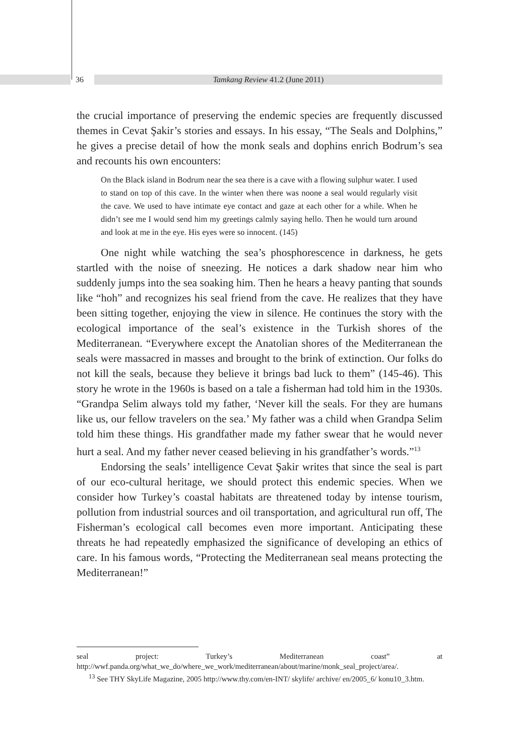36 Tamkang Review 41.2 (June 2011)
the crucial importance of preserving the endemic species are frequently discussed themes in Cevat Şakir’s stories and essays. In his essay, “The Seals and Dolphins,” he gives a precise detail of how the monk seals and dophins enrich Bodrum’s sea and recounts his own encounters:
On the Black island in Bodrum near the sea there is a cave with a flowing sulphur water. I used to stand on top of this cave. In the winter when there was noone a seal would regularly visit the cave. We used to have intimate eye contact and gaze at each other for a while. When he didn’t see me I would send him my greetings calmly saying hello. Then he would turn around and look at me in the eye. His eyes were so innocent. (145)
One night while watching the sea’s phosphorescence in darkness, he gets startled with the noise of sneezing. He notices a dark shadow near him who suddenly jumps into the sea soaking him. Then he hears a heavy panting that sounds like “hoh” and recognizes his seal friend from the cave. He realizes that they have been sitting together, enjoying the view in silence. He continues the story with the ecological importance of the seal’s existence in the Turkish shores of the Mediterranean. “Everywhere except the Anatolian shores of the Mediterranean the seals were massacred in masses and brought to the brink of extinction. Our folks do not kill the seals, because they believe it brings bad luck to them” (145-46). This story he wrote in the 1960s is based on a tale a fisherman had told him in the 1930s. “Grandpa Selim always told my father, ‘Never kill the seals. For they are humans like us, our fellow travelers on the sea.’ My father was a child when Grandpa Selim told him these things. His grandfather made my father swear that he would never hurt a seal. And my father never ceased believing in his grandfather’s words.”<sup>13</sup>
Endorsing the seals’ intelligence Cevat Şakir writes that since the seal is part of our eco-cultural heritage, we should protect this endemic species. When we consider how Turkey’s coastal habitats are threatened today by intense tourism, pollution from industrial sources and oil transportation, and agricultural run off, The Fisherman’s ecological call becomes even more important. Anticipating these threats he had repeatedly emphasized the significance of developing an ethics of care. In his famous words, “Protecting the Mediterranean seal means protecting the Mediterranean!”
seal project: Turkey’s Mediterranean coast” at http://wwf.panda.org/what_we_do/where_we_work/mediterranean/about/marine/monk_seal_project/area/.
<sup>13</sup> See THY SkyLife Magazine, 2005 http://www.thy.com/en-INT/ skylife/ archive/ en/2005_6/ konu10_3.htm.